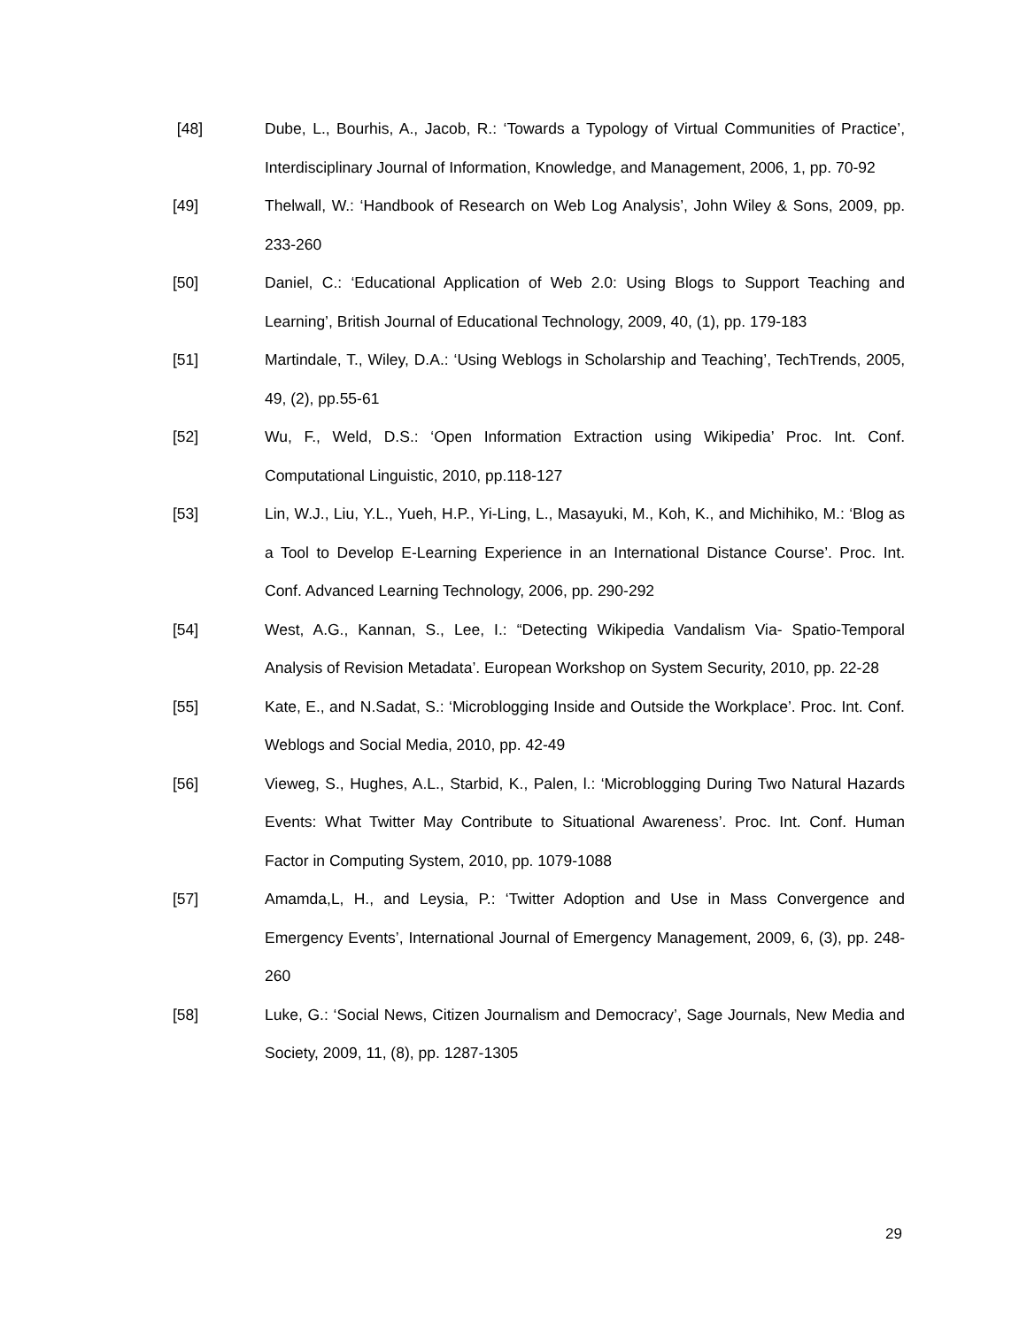[48] Dube, L., Bourhis, A., Jacob, R.: ‘Towards a Typology of Virtual Communities of Practice’, Interdisciplinary Journal of Information, Knowledge, and Management, 2006, 1, pp. 70-92
[49] Thelwall, W.: ‘Handbook of Research on Web Log Analysis’, John Wiley & Sons, 2009, pp. 233-260
[50] Daniel, C.: ‘Educational Application of Web 2.0: Using Blogs to Support Teaching and Learning’, British Journal of Educational Technology, 2009, 40, (1), pp. 179-183
[51] Martindale, T., Wiley, D.A.: ‘Using Weblogs in Scholarship and Teaching’, TechTrends, 2005, 49, (2), pp.55-61
[52] Wu, F., Weld, D.S.: ‘Open Information Extraction using Wikipedia’ Proc. Int. Conf. Computational Linguistic, 2010, pp.118-127
[53] Lin, W.J., Liu, Y.L., Yueh, H.P., Yi-Ling, L., Masayuki, M., Koh, K., and Michihiko, M.: ‘Blog as a Tool to Develop E-Learning Experience in an International Distance Course’. Proc. Int. Conf. Advanced Learning Technology, 2006, pp. 290-292
[54] West, A.G., Kannan, S., Lee, I.: “Detecting Wikipedia Vandalism Via- Spatio-Temporal Analysis of Revision Metadata’. European Workshop on System Security, 2010, pp. 22-28
[55] Kate, E., and N.Sadat, S.: ‘Microblogging Inside and Outside the Workplace’. Proc. Int. Conf. Weblogs and Social Media, 2010, pp. 42-49
[56] Vieweg, S., Hughes, A.L., Starbid, K., Palen, l.: ‘Microblogging During Two Natural Hazards Events: What Twitter May Contribute to Situational Awareness’. Proc. Int. Conf. Human Factor in Computing System, 2010, pp. 1079-1088
[57] Amamda,L, H., and Leysia, P.: ‘Twitter Adoption and Use in Mass Convergence and Emergency Events’, International Journal of Emergency Management, 2009, 6, (3), pp. 248-260
[58] Luke, G.: ‘Social News, Citizen Journalism and Democracy’, Sage Journals, New Media and Society, 2009, 11, (8), pp. 1287-1305
29